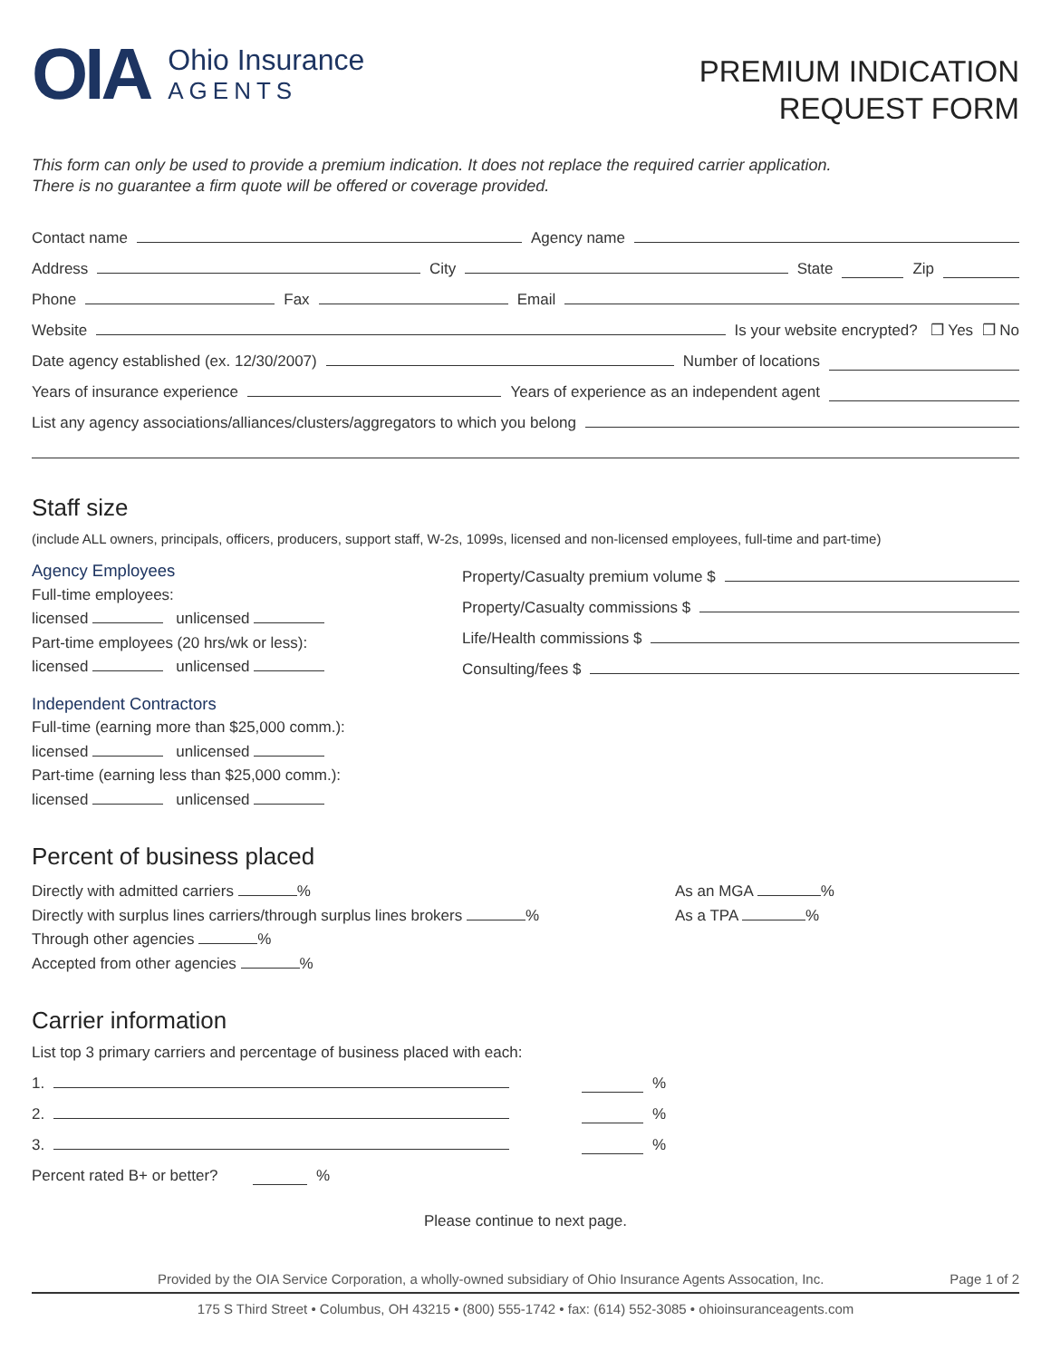OIA
Ohio Insurance
AGENTS
PREMIUM INDICATION
REQUEST FORM
This form can only be used to provide a premium indication. It does not replace the required carrier application.
There is no guarantee a firm quote will be offered or coverage provided.
Contact name Agency name
Address City State Zip
Phone Fax Email
Website Is your website encrypted? ❐ Yes ❐ No
Date agency established (ex. 12/30/2007) Number of locations
Years of insurance experience Years of experience as an independent agent
List any agency associations/alliances/clusters/aggregators to which you belong
Staff size
(include ALL owners, principals, officers, producers, support staff, W-2s, 1099s, licensed and non-licensed employees, full-time and part-time)
Agency Employees
Full-time employees:
licensed unlicensed
Part-time employees (20 hrs/wk or less):
licensed unlicensed
Independent Contractors
Full-time (earning more than $25,000 comm.):
licensed unlicensed
Part-time (earning less than $25,000 comm.):
licensed unlicensed
Property/Casualty premium volume $
Property/Casualty commissions $
Life/Health commissions $
Consulting/fees $
Percent of business placed
Directly with admitted carriers %
Directly with surplus lines carriers/through surplus lines brokers %
Through other agencies %
Accepted from other agencies %
As an MGA %
As a TPA %
Carrier information
List top 3 primary carriers and percentage of business placed with each:
1. %
2. %
3. %
Percent rated B+ or better? %
Please continue to next page.
Provided by the OIA Service Corporation, a wholly-owned subsidiary of Ohio Insurance Agents Assocation, Inc. Page 1 of 2
175 S Third Street • Columbus, OH 43215 • (800) 555-1742 • fax: (614) 552-3085 • ohioinsuranceagents.com